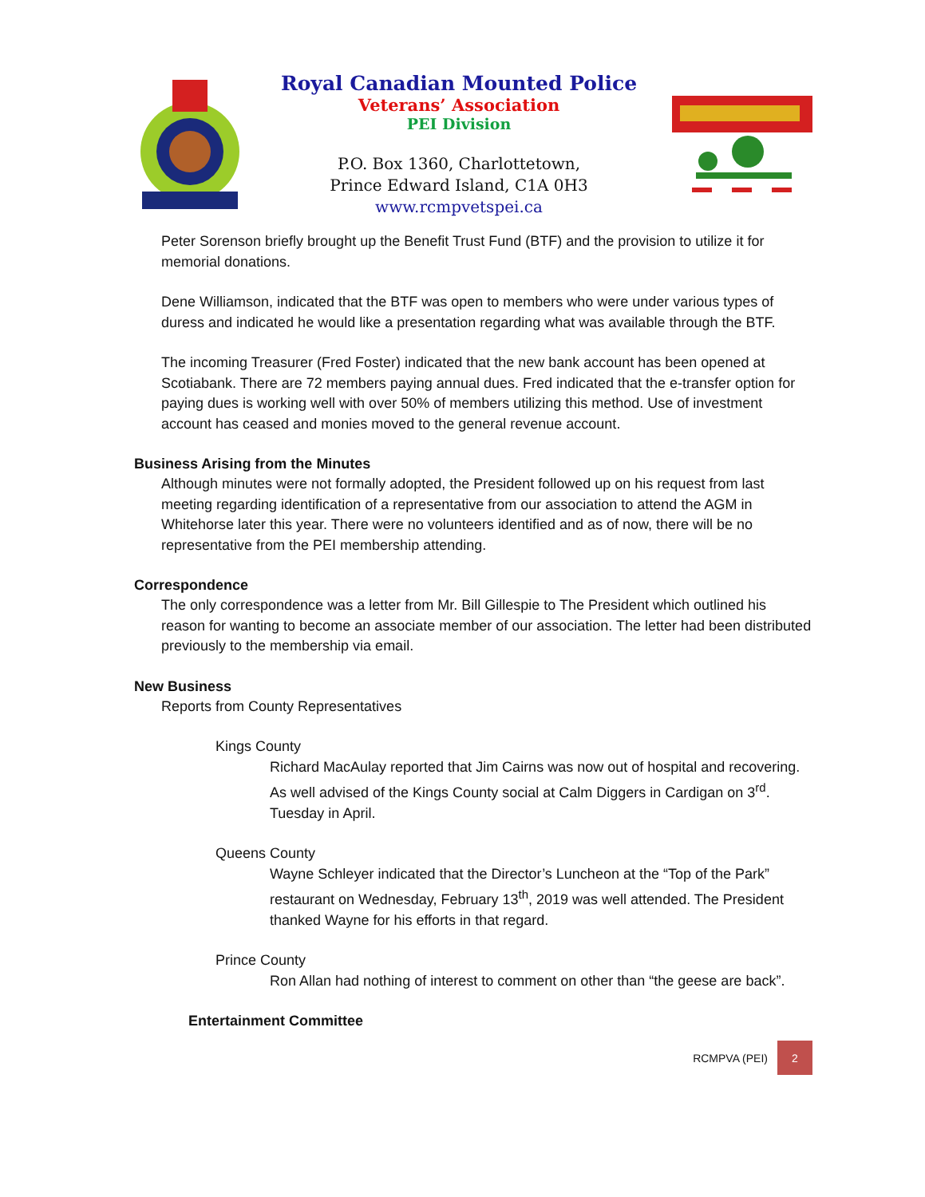Royal Canadian Mounted Police
Veterans’ Association
PEI Division
P.O. Box 1360, Charlottetown,
Prince Edward Island, C1A 0H3
www.rcmpvetspei.ca
Peter Sorenson briefly brought up the Benefit Trust Fund (BTF) and the provision to utilize it for memorial donations.
Dene Williamson, indicated that the BTF was open to members who were under various types of duress and indicated he would like a presentation regarding what was available through the BTF.
The incoming Treasurer (Fred Foster) indicated that the new bank account has been opened at Scotiabank. There are 72 members paying annual dues. Fred indicated that the e-transfer option for paying dues is working well with over 50% of members utilizing this method. Use of investment account has ceased and monies moved to the general revenue account.
Business Arising from the Minutes
Although minutes were not formally adopted, the President followed up on his request from last meeting regarding identification of a representative from our association to attend the AGM in Whitehorse later this year. There were no volunteers identified and as of now, there will be no representative from the PEI membership attending.
Correspondence
The only correspondence was a letter from Mr. Bill Gillespie to The President which outlined his reason for wanting to become an associate member of our association. The letter had been distributed previously to the membership via email.
New Business
Reports from County Representatives
Kings County
Richard MacAulay reported that Jim Cairns was now out of hospital and recovering. As well advised of the Kings County social at Calm Diggers in Cardigan on 3<sup>rd</sup>. Tuesday in April.
Queens County
Wayne Schleyer indicated that the Director’s Luncheon at the “Top of the Park” restaurant on Wednesday, February 13<sup>th</sup>, 2019 was well attended. The President thanked Wayne for his efforts in that regard.
Prince County
Ron Allan had nothing of interest to comment on other than “the geese are back”.
Entertainment Committee
RCMPVA (PEI) 2